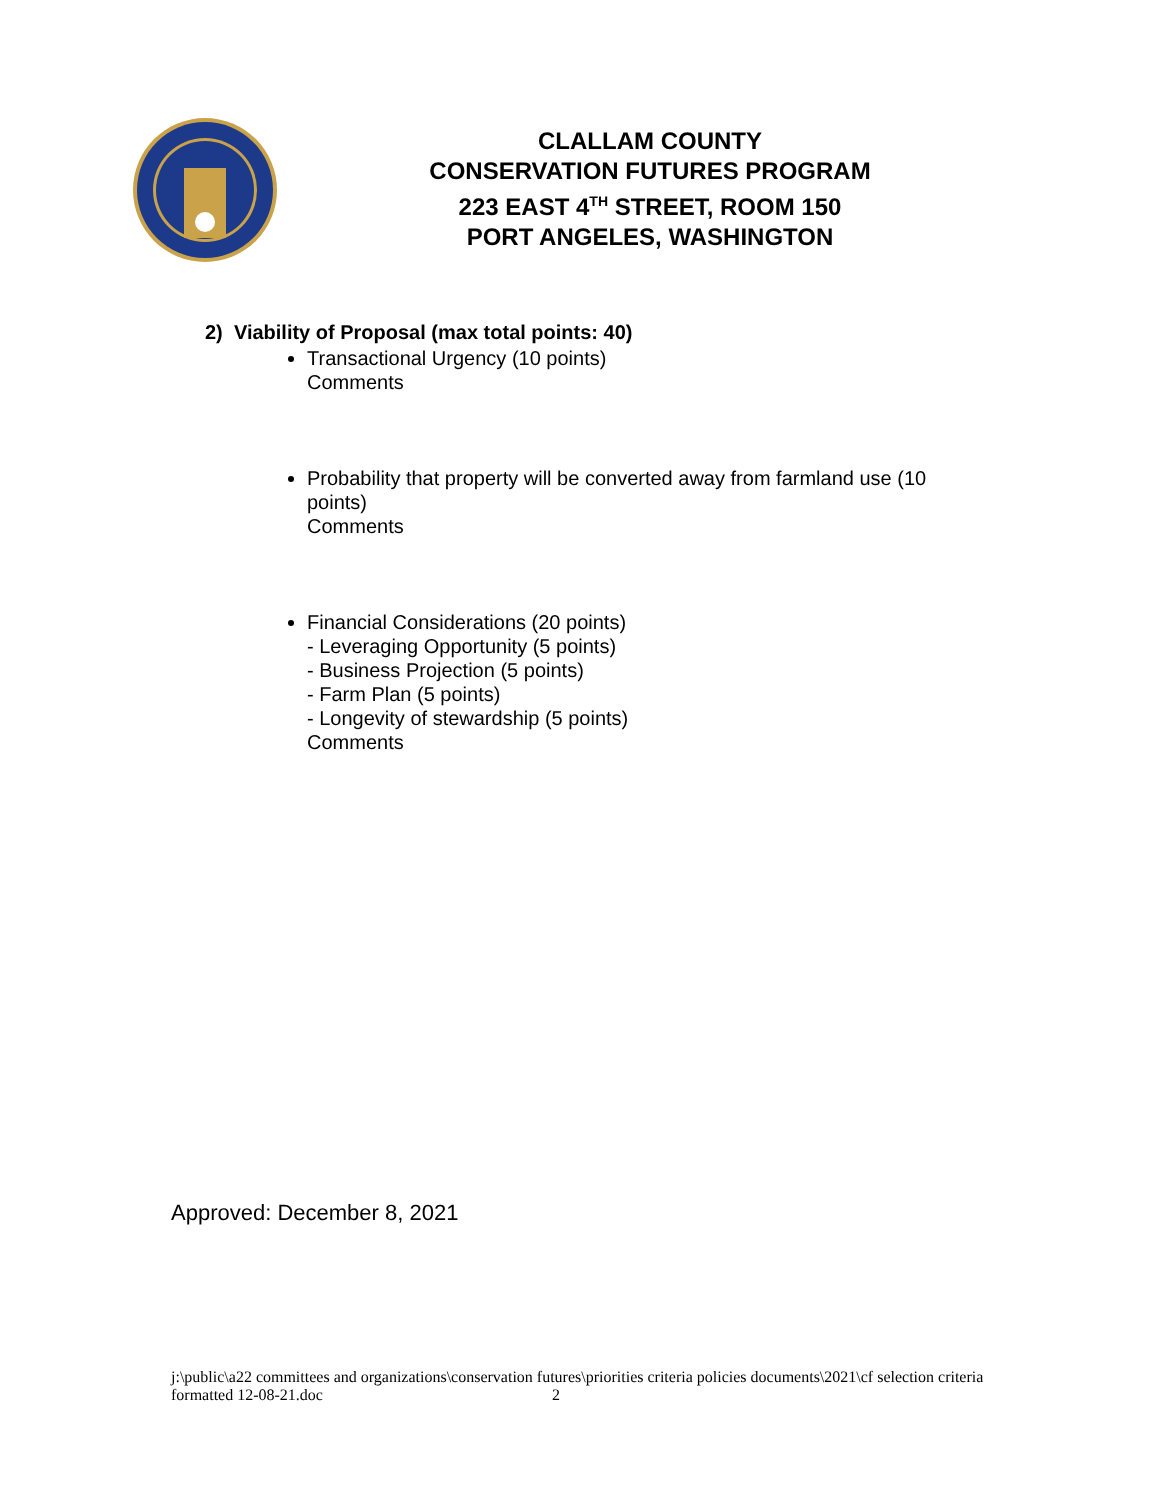CLALLAM COUNTY
CONSERVATION FUTURES PROGRAM
223 EAST 4<sup>TH</sup> STREET, ROOM 150
PORT ANGELES, WASHINGTON
2) Viability of Proposal (max total points: 40)
Transactional Urgency (10 points)
Comments
Probability that property will be converted away from farmland use (10 points)
Comments
Financial Considerations (20 points)
- Leveraging Opportunity (5 points)
- Business Projection (5 points)
- Farm Plan (5 points)
- Longevity of stewardship (5 points)
Comments
Approved: December 8, 2021
j:\public\a22 committees and organizations\conservation futures\priorities criteria policies documents\2021\cf selection criteria formatted 12-08-21.doc 2